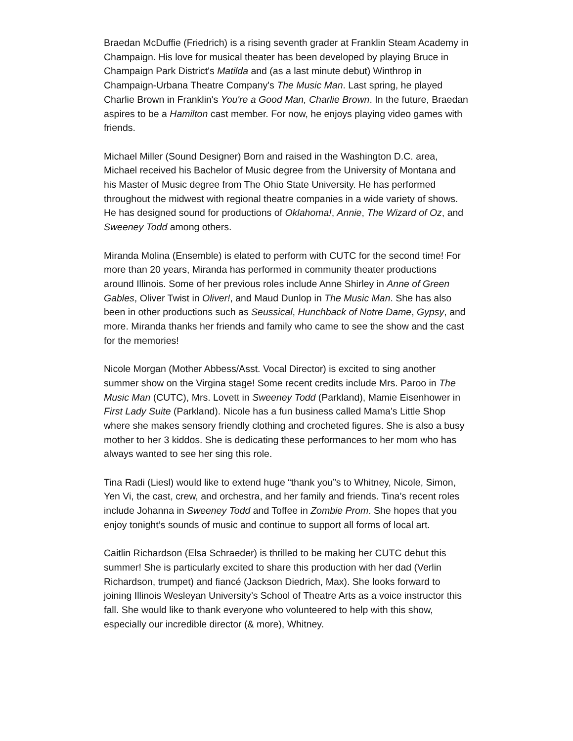Braedan McDuffie (Friedrich) is a rising seventh grader at Franklin Steam Academy in Champaign. His love for musical theater has been developed by playing Bruce in Champaign Park District's Matilda and (as a last minute debut) Winthrop in Champaign-Urbana Theatre Company's The Music Man. Last spring, he played Charlie Brown in Franklin's You're a Good Man, Charlie Brown. In the future, Braedan aspires to be a Hamilton cast member. For now, he enjoys playing video games with friends.
Michael Miller (Sound Designer) Born and raised in the Washington D.C. area, Michael received his Bachelor of Music degree from the University of Montana and his Master of Music degree from The Ohio State University. He has performed throughout the midwest with regional theatre companies in a wide variety of shows. He has designed sound for productions of Oklahoma!, Annie, The Wizard of Oz, and Sweeney Todd among others.
Miranda Molina (Ensemble) is elated to perform with CUTC for the second time! For more than 20 years, Miranda has performed in community theater productions around Illinois. Some of her previous roles include Anne Shirley in Anne of Green Gables, Oliver Twist in Oliver!, and Maud Dunlop in The Music Man. She has also been in other productions such as Seussical, Hunchback of Notre Dame, Gypsy, and more. Miranda thanks her friends and family who came to see the show and the cast for the memories!
Nicole Morgan (Mother Abbess/Asst. Vocal Director) is excited to sing another summer show on the Virgina stage! Some recent credits include Mrs. Paroo in The Music Man (CUTC), Mrs. Lovett in Sweeney Todd (Parkland), Mamie Eisenhower in First Lady Suite (Parkland). Nicole has a fun business called Mama’s Little Shop where she makes sensory friendly clothing and crocheted figures. She is also a busy mother to her 3 kiddos. She is dedicating these performances to her mom who has always wanted to see her sing this role.
Tina Radi (Liesl) would like to extend huge “thank you”s to Whitney, Nicole, Simon, Yen Vi, the cast, crew, and orchestra, and her family and friends. Tina’s recent roles include Johanna in Sweeney Todd and Toffee in Zombie Prom. She hopes that you enjoy tonight’s sounds of music and continue to support all forms of local art.
Caitlin Richardson (Elsa Schraeder) is thrilled to be making her CUTC debut this summer! She is particularly excited to share this production with her dad (Verlin Richardson, trumpet) and fiancé (Jackson Diedrich, Max). She looks forward to joining Illinois Wesleyan University’s School of Theatre Arts as a voice instructor this fall. She would like to thank everyone who volunteered to help with this show, especially our incredible director (& more), Whitney.